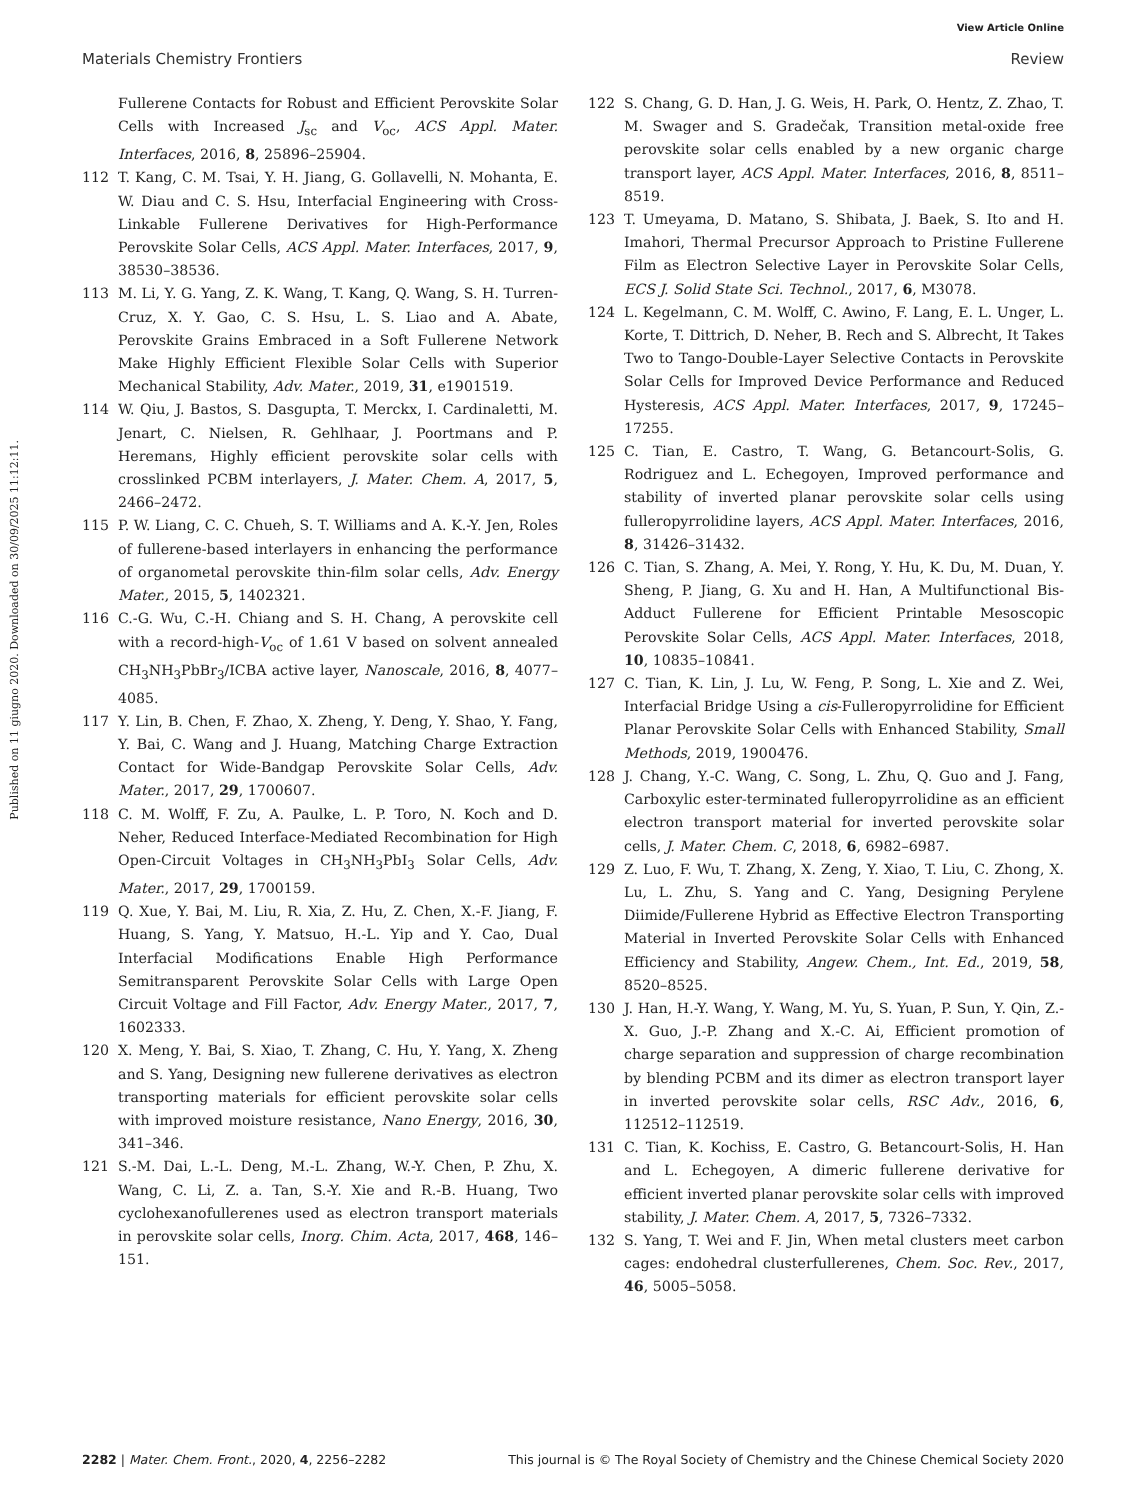View Article Online
Materials Chemistry Frontiers Review
Published on 11 giugno 2020. Downloaded on 30/09/2025 11:12:11.
Fullerene Contacts for Robust and Efficient Perovskite Solar Cells with Increased J<sub>sc</sub> and V<sub>oc</sub>, ACS Appl. Mater. Interfaces, 2016, 8, 25896–25904.
112 T. Kang, C. M. Tsai, Y. H. Jiang, G. Gollavelli, N. Mohanta, E. W. Diau and C. S. Hsu, Interfacial Engineering with Cross-Linkable Fullerene Derivatives for High-Performance Perovskite Solar Cells, ACS Appl. Mater. Interfaces, 2017, 9, 38530–38536.
113 M. Li, Y. G. Yang, Z. K. Wang, T. Kang, Q. Wang, S. H. Turren-Cruz, X. Y. Gao, C. S. Hsu, L. S. Liao and A. Abate, Perovskite Grains Embraced in a Soft Fullerene Network Make Highly Efficient Flexible Solar Cells with Superior Mechanical Stability, Adv. Mater., 2019, 31, e1901519.
114 W. Qiu, J. Bastos, S. Dasgupta, T. Merckx, I. Cardinaletti, M. Jenart, C. Nielsen, R. Gehlhaar, J. Poortmans and P. Heremans, Highly efficient perovskite solar cells with crosslinked PCBM interlayers, J. Mater. Chem. A, 2017, 5, 2466–2472.
115 P. W. Liang, C. C. Chueh, S. T. Williams and A. K.-Y. Jen, Roles of fullerene-based interlayers in enhancing the performance of organometal perovskite thin-film solar cells, Adv. Energy Mater., 2015, 5, 1402321.
116 C.-G. Wu, C.-H. Chiang and S. H. Chang, A perovskite cell with a record-high-V<sub>oc</sub> of 1.61 V based on solvent annealed CH<sub>3</sub>NH<sub>3</sub>PbBr<sub>3</sub>/ICBA active layer, Nanoscale, 2016, 8, 4077–4085.
117 Y. Lin, B. Chen, F. Zhao, X. Zheng, Y. Deng, Y. Shao, Y. Fang, Y. Bai, C. Wang and J. Huang, Matching Charge Extraction Contact for Wide-Bandgap Perovskite Solar Cells, Adv. Mater., 2017, 29, 1700607.
118 C. M. Wolff, F. Zu, A. Paulke, L. P. Toro, N. Koch and D. Neher, Reduced Interface-Mediated Recombination for High Open-Circuit Voltages in CH<sub>3</sub>NH<sub>3</sub>PbI<sub>3</sub> Solar Cells, Adv. Mater., 2017, 29, 1700159.
119 Q. Xue, Y. Bai, M. Liu, R. Xia, Z. Hu, Z. Chen, X.-F. Jiang, F. Huang, S. Yang, Y. Matsuo, H.-L. Yip and Y. Cao, Dual Interfacial Modifications Enable High Performance Semitransparent Perovskite Solar Cells with Large Open Circuit Voltage and Fill Factor, Adv. Energy Mater., 2017, 7, 1602333.
120 X. Meng, Y. Bai, S. Xiao, T. Zhang, C. Hu, Y. Yang, X. Zheng and S. Yang, Designing new fullerene derivatives as electron transporting materials for efficient perovskite solar cells with improved moisture resistance, Nano Energy, 2016, 30, 341–346.
121 S.-M. Dai, L.-L. Deng, M.-L. Zhang, W.-Y. Chen, P. Zhu, X. Wang, C. Li, Z. a. Tan, S.-Y. Xie and R.-B. Huang, Two cyclohexanofullerenes used as electron transport materials in perovskite solar cells, Inorg. Chim. Acta, 2017, 468, 146–151.
122 S. Chang, G. D. Han, J. G. Weis, H. Park, O. Hentz, Z. Zhao, T. M. Swager and S. Gradečak, Transition metal-oxide free perovskite solar cells enabled by a new organic charge transport layer, ACS Appl. Mater. Interfaces, 2016, 8, 8511–8519.
123 T. Umeyama, D. Matano, S. Shibata, J. Baek, S. Ito and H. Imahori, Thermal Precursor Approach to Pristine Fullerene Film as Electron Selective Layer in Perovskite Solar Cells, ECS J. Solid State Sci. Technol., 2017, 6, M3078.
124 L. Kegelmann, C. M. Wolff, C. Awino, F. Lang, E. L. Unger, L. Korte, T. Dittrich, D. Neher, B. Rech and S. Albrecht, It Takes Two to Tango-Double-Layer Selective Contacts in Perovskite Solar Cells for Improved Device Performance and Reduced Hysteresis, ACS Appl. Mater. Interfaces, 2017, 9, 17245–17255.
125 C. Tian, E. Castro, T. Wang, G. Betancourt-Solis, G. Rodriguez and L. Echegoyen, Improved performance and stability of inverted planar perovskite solar cells using fulleropyrrolidine layers, ACS Appl. Mater. Interfaces, 2016, 8, 31426–31432.
126 C. Tian, S. Zhang, A. Mei, Y. Rong, Y. Hu, K. Du, M. Duan, Y. Sheng, P. Jiang, G. Xu and H. Han, A Multifunctional Bis-Adduct Fullerene for Efficient Printable Mesoscopic Perovskite Solar Cells, ACS Appl. Mater. Interfaces, 2018, 10, 10835–10841.
127 C. Tian, K. Lin, J. Lu, W. Feng, P. Song, L. Xie and Z. Wei, Interfacial Bridge Using a cis-Fulleropyrrolidine for Efficient Planar Perovskite Solar Cells with Enhanced Stability, Small Methods, 2019, 1900476.
128 J. Chang, Y.-C. Wang, C. Song, L. Zhu, Q. Guo and J. Fang, Carboxylic ester-terminated fulleropyrrolidine as an efficient electron transport material for inverted perovskite solar cells, J. Mater. Chem. C, 2018, 6, 6982–6987.
129 Z. Luo, F. Wu, T. Zhang, X. Zeng, Y. Xiao, T. Liu, C. Zhong, X. Lu, L. Zhu, S. Yang and C. Yang, Designing Perylene Diimide/Fullerene Hybrid as Effective Electron Transporting Material in Inverted Perovskite Solar Cells with Enhanced Efficiency and Stability, Angew. Chem., Int. Ed., 2019, 58, 8520–8525.
130 J. Han, H.-Y. Wang, Y. Wang, M. Yu, S. Yuan, P. Sun, Y. Qin, Z.-X. Guo, J.-P. Zhang and X.-C. Ai, Efficient promotion of charge separation and suppression of charge recombination by blending PCBM and its dimer as electron transport layer in inverted perovskite solar cells, RSC Adv., 2016, 6, 112512–112519.
131 C. Tian, K. Kochiss, E. Castro, G. Betancourt-Solis, H. Han and L. Echegoyen, A dimeric fullerene derivative for efficient inverted planar perovskite solar cells with improved stability, J. Mater. Chem. A, 2017, 5, 7326–7332.
132 S. Yang, T. Wei and F. Jin, When metal clusters meet carbon cages: endohedral clusterfullerenes, Chem. Soc. Rev., 2017, 46, 5005–5058.
2282 | Mater. Chem. Front., 2020, 4, 2256–2282 This journal is © The Royal Society of Chemistry and the Chinese Chemical Society 2020